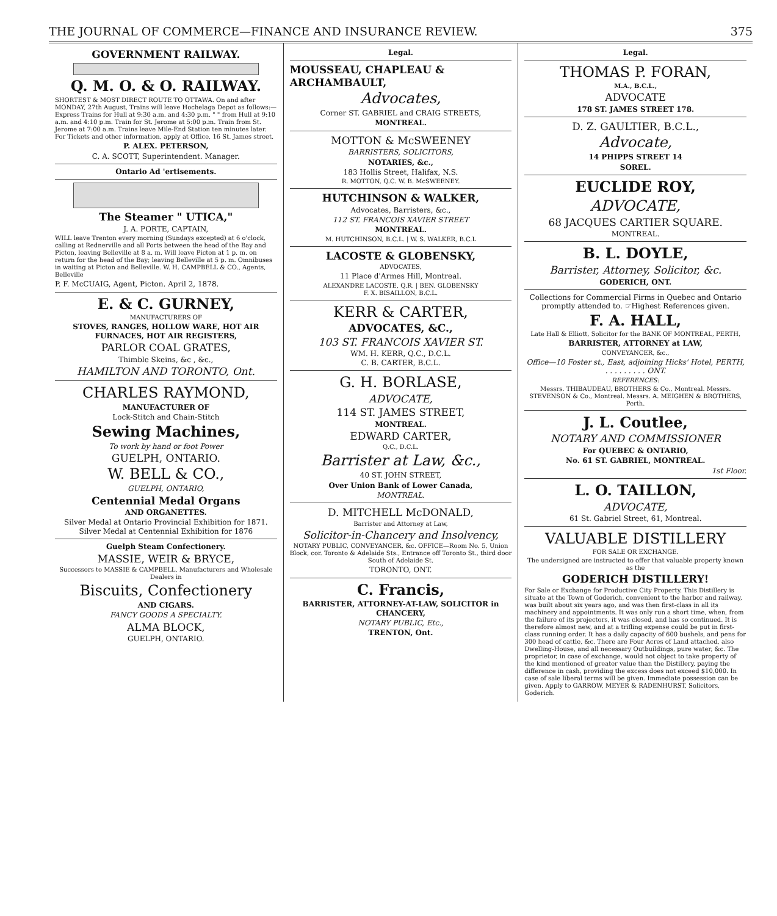THE JOURNAL OF COMMERCE—FINANCE AND INSURANCE REVIEW. 375
GOVERNMENT RAILWAY.
Q. M. O. & O. RAILWAY.
SHORTEST & MOST DIRECT ROUTE TO OTTAWA. On and after MONDAY, 27th August, Trains will leave Hochelaga Depot as follows:— Express Trains for Hull at 9:30 a.m. and 4:30 p.m. " " from Hull at 9:10 a.m. and 4:10 p.m. Train for St. Jerome at 5:00 p.m. Train from St. Jerome at 7:00 a.m. Trains leave Mile-End Station ten minutes later. For Tickets and other information, apply at Office, 16 St. James street.
P. ALEX. PETERSON,
C. A. SCOTT, Superintendent. Manager.
Ontario Ad 'ertisements.
The Steamer " UTICA,"
J. A. PORTE, CAPTAIN,
WILL leave Trenton every morning (Sundays excepted) at 6 o'clock, calling at Rednerville and all Ports between the head of the Bay and Picton, leaving Belleville at 8 a. m. Will leave Picton at 1 p. m. on return for the head of the Bay; leaving Belleville at 5 p. m. Omnibuses in waiting at Picton and Belleville. W. H. CAMPBELL & CO., Agents, Belleville
P. F. McCUAIG, Agent, Picton. April 2, 1878.
E. & C. GURNEY,
MANUFACTURERS OF
STOVES, RANGES, HOLLOW WARE, HOT AIR FURNACES, HOT AIR REGISTERS,
PARLOR COAL GRATES,
Thimble Skeins, &c , &c.,
HAMILTON AND TORONTO, Ont.
CHARLES RAYMOND,
MANUFACTURER OF
Lock-Stitch and Chain-Stitch
Sewing Machines,
To work by hand or foot Power
GUELPH, ONTARIO.
W. BELL & CO.,
GUELPH, ONTARIO,
Centennial Medal Organs
AND ORGANETTES.
Silver Medal at Ontario Provincial Exhibition for 1871.
Silver Medal at Centennial Exhibition for 1876
Guelph Steam Confectionery.
MASSIE, WEIR & BRYCE,
Successors to MASSIE & CAMPBELL, Manufacturers and Wholesale Dealers in
Biscuits, Confectionery
AND CIGARS.
FANCY GOODS A SPECIALTY.
ALMA BLOCK,
GUELPH, ONTARIO.
Legal.
MOUSSEAU, CHAPLEAU & ARCHAMBAULT,
Advocates,
Corner ST. GABRIEL and CRAIG STREETS,
MONTREAL.
MOTTON & McSWEENEY
BARRISTERS, SOLICITORS,
NOTARIES, &c.,
183 Hollis Street, Halifax, N.S.
R. MOTTON, Q.C. W. B. McSWEENEY.
HUTCHINSON & WALKER,
Advocates, Barristers, &c.,
112 ST. FRANCOIS XAVIER STREET
MONTREAL.
M. HUTCHINSON, B.C.L. | W. S. WALKER, B.C.L
LACOSTE & GLOBENSKY,
ADVOCATES,
11 Place d'Armes Hill, Montreal.
ALEXANDRE LACOSTE, Q.R. | BEN. GLOBENSKY
F. X. BISAILLON, B.C.L.
KERR & CARTER,
ADVOCATES, &C.,
103 ST. FRANCOIS XAVIER ST.
WM. H. KERR, Q.C., D.C.L.
C. B. CARTER, B.C.L.
G. H. BORLASE,
ADVOCATE,
114 ST. JAMES STREET,
MONTREAL.
EDWARD CARTER,
Q.C., D.C.L.
Barrister at Law, &c.,
40 ST. JOHN STREET,
Over Union Bank of Lower Canada,
MONTREAL.
D. MITCHELL McDONALD,
Barrister and Attorney at Law,
Solicitor-in-Chancery and Insolvency,
NOTARY PUBLIC, CONVEYANCER, &c. OFFICE—Room No. 5, Union Block, cor. Toronto & Adelaide Sts., Entrance off Toronto St., third door South of Adelaide St.
TORONTO, ONT.
C. Francis,
BARRISTER, ATTORNEY-AT-LAW, SOLICITOR in CHANCERY,
NOTARY PUBLIC, Etc.,
TRENTON, Ont.
Legal.
THOMAS P. FORAN,
M.A., B.C.L.,
ADVOCATE
178 ST. JAMES STREET 178.
D. Z. GAULTIER, B.C.L.,
Advocate,
14 PHIPPS STREET 14
SOREL.
EUCLIDE ROY,
ADVOCATE,
68 JACQUES CARTIER SQUARE.
MONTREAL.
B. L. DOYLE,
Barrister, Attorney, Solicitor, &c.
GODERICH, ONT.
Collections for Commercial Firms in Quebec and Ontario promptly attended to. ☞Highest References given.
F. A. HALL,
Late Hall & Elliott, Solicitor for the BANK OF MONTREAL, PERTH,
BARRISTER, ATTORNEY at LAW,
CONVEYANCER, &c.,
Office—10 Foster st., East, adjoining Hicks' Hotel, PERTH, . . . . . . . . . ONT.
REFERENCES:
Messrs. THIBAUDEAU, BROTHERS & Co., Montreal. Messrs. STEVENSON & Co., Montreal. Messrs. A. MEIGHEN & BROTHERS, Perth.
J. L. Coutlee,
NOTARY AND COMMISSIONER
For QUEBEC & ONTARIO,
No. 61 ST. GABRIEL, MONTREAL.
1st Floor.
L. O. TAILLON,
ADVOCATE,
61 St. Gabriel Street, 61, Montreal.
VALUABLE DISTILLERY
FOR SALE OR EXCHANGE.
The undersigned are instructed to offer that valuable property known as the
GODERICH DISTILLERY!
For Sale or Exchange for Productive City Property. This Distillery is situate at the Town of Goderich, convenient to the harbor and railway, was built about six years ago, and was then first-class in all its machinery and appointments. It was only run a short time, when, from the failure of its projectors, it was closed, and has so continued. It is therefore almost new, and at a trifling expense could be put in first-class running order. It has a daily capacity of 600 bushels, and pens for 300 head of cattle, &c. There are Four Acres of Land attached, also Dwelling-House, and all necessary Outbuildings, pure water, &c. The proprietor, in case of exchange, would not object to take property of the kind mentioned of greater value than the Distillery, paying the difference in cash, providing the excess does not exceed $10,000. In case of sale liberal terms will be given. Immediate possession can be given. Apply to GARROW, MEYER & RADENHURST, Solicitors, Goderich.